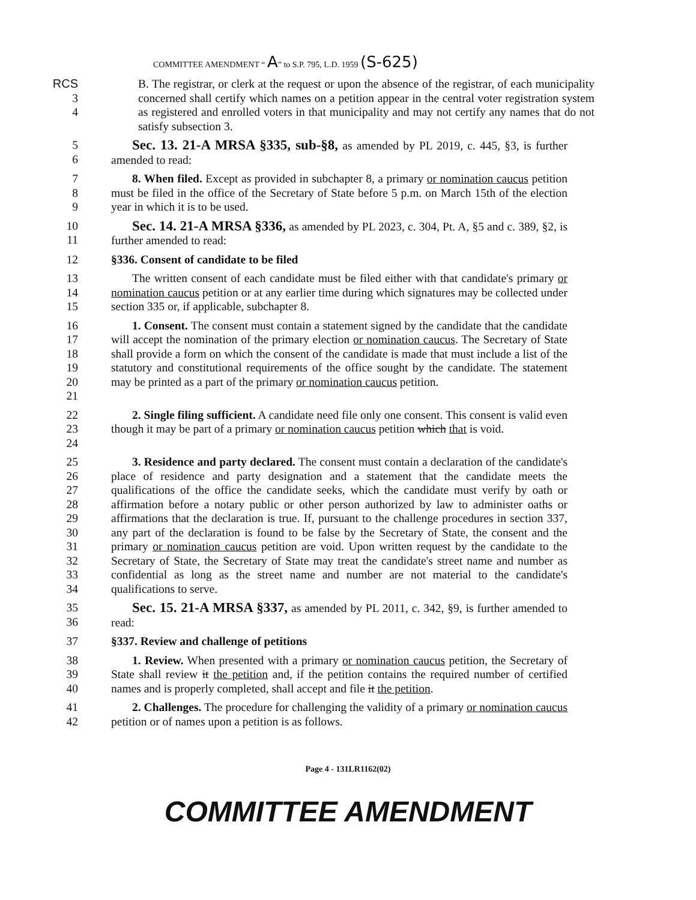COMMITTEE AMENDMENT “ A” to S.P. 795, L.D. 1959 (S-625)
RCS
3
4
B. The registrar, or clerk at the request or upon the absence of the registrar, of each municipality concerned shall certify which names on a petition appear in the central voter registration system as registered and enrolled voters in that municipality and may not certify any names that do not satisfy subsection 3.
5
6
Sec. 13. 21-A MRSA §335, sub-§8, as amended by PL 2019, c. 445, §3, is further amended to read:
7
8
9
8. When filed. Except as provided in subchapter 8, a primary or nomination caucus petition must be filed in the office of the Secretary of State before 5 p.m. on March 15th of the election year in which it is to be used.
10
11
Sec. 14. 21-A MRSA §336, as amended by PL 2023, c. 304, Pt. A, §5 and c. 389, §2, is further amended to read:
12 §336. Consent of candidate to be filed
13
14
15
The written consent of each candidate must be filed either with that candidate's primary or nomination caucus petition or at any earlier time during which signatures may be collected under section 335 or, if applicable, subchapter 8.
16
17
18
19
20
21
1. Consent. The consent must contain a statement signed by the candidate that the candidate will accept the nomination of the primary election or nomination caucus. The Secretary of State shall provide a form on which the consent of the candidate is made that must include a list of the statutory and constitutional requirements of the office sought by the candidate. The statement may be printed as a part of the primary or nomination caucus petition.
22
23
24
2. Single filing sufficient. A candidate need file only one consent. This consent is valid even though it may be part of a primary or nomination caucus petition which that is void.
25
26
27
28
29
30
31
32
33
34
3. Residence and party declared. The consent must contain a declaration of the candidate's place of residence and party designation and a statement that the candidate meets the qualifications of the office the candidate seeks, which the candidate must verify by oath or affirmation before a notary public or other person authorized by law to administer oaths or affirmations that the declaration is true. If, pursuant to the challenge procedures in section 337, any part of the declaration is found to be false by the Secretary of State, the consent and the primary or nomination caucus petition are void. Upon written request by the candidate to the Secretary of State, the Secretary of State may treat the candidate's street name and number as confidential as long as the street name and number are not material to the candidate's qualifications to serve.
35
36
Sec. 15. 21-A MRSA §337, as amended by PL 2011, c. 342, §9, is further amended to read:
37 §337. Review and challenge of petitions
38
39
40
1. Review. When presented with a primary or nomination caucus petition, the Secretary of State shall review it the petition and, if the petition contains the required number of certified names and is properly completed, shall accept and file it the petition.
41
42
2. Challenges. The procedure for challenging the validity of a primary or nomination caucus petition or of names upon a petition is as follows.
Page 4 - 131LR1162(02)
COMMITTEE AMENDMENT